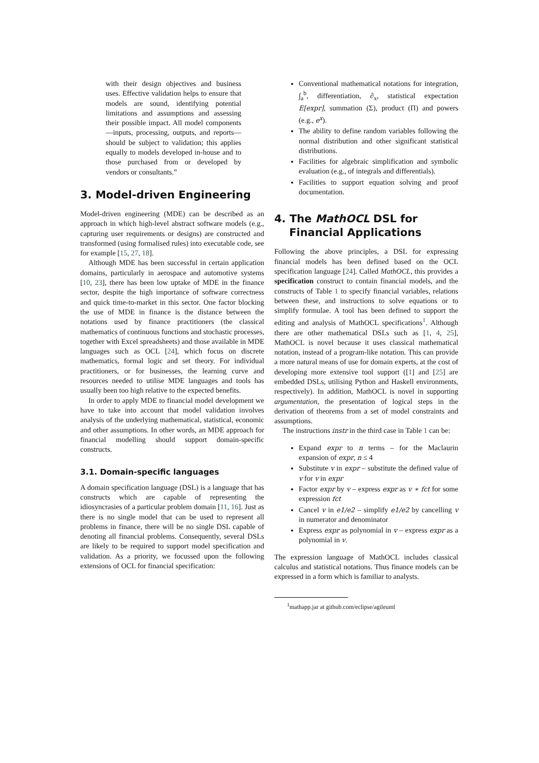with their design objectives and business uses. Effective validation helps to ensure that models are sound, identifying potential limitations and assumptions and assessing their possible impact. All model components—inputs, processing, outputs, and reports—should be subject to validation; this applies equally to models developed in-house and to those purchased from or developed by vendors or consultants.”
3. Model-driven Engineering
Model-driven engineering (MDE) can be described as an approach in which high-level abstract software models (e.g., capturing user requirements or designs) are constructed and transformed (using formalised rules) into executable code, see for example [15, 27, 18].
Although MDE has been successful in certain application domains, particularly in aerospace and automotive systems [10, 23], there has been low uptake of MDE in the finance sector, despite the high importance of software correctness and quick time-to-market in this sector. One factor blocking the use of MDE in finance is the distance between the notations used by finance practitioners (the classical mathematics of continuous functions and stochastic processes, together with Excel spreadsheets) and those available in MDE languages such as OCL [24], which focus on discrete mathematics, formal logic and set theory. For individual practitioners, or for businesses, the learning curve and resources needed to utilise MDE languages and tools has usually been too high relative to the expected benefits.
In order to apply MDE to financial model development we have to take into account that model validation involves analysis of the underlying mathematical, statistical, economic and other assumptions. In other words, an MDE approach for financial modelling should support domain-specific constructs.
3.1. Domain-specific languages
A domain specification language (DSL) is a language that has constructs which are capable of representing the idiosyncrasies of a particular problem domain [11, 16]. Just as there is no single model that can be used to represent all problems in finance, there will be no single DSL capable of denoting all financial problems. Consequently, several DSLs are likely to be required to support model specification and validation. As a priority, we focussed upon the following extensions of OCL for financial specification:
Conventional mathematical notations for integration, ∫<sub>a</sub><sup>b</sup>, differentiation, ∂<sub>x</sub>, statistical expectation E[expr], summation (Σ), product (Π) and powers (e.g., e<sup>x</sup>).
The ability to define random variables following the normal distribution and other significant statistical distributions.
Facilities for algebraic simplification and symbolic evaluation (e.g., of integrals and differentials).
Facilities to support equation solving and proof documentation.
4. The MathOCL DSL for
Financial Applications
Following the above principles, a DSL for expressing financial models has been defined based on the OCL specification language [24]. Called MathOCL, this provides a specification construct to contain financial models, and the constructs of Table 1 to specify financial variables, relations between these, and instructions to solve equations or to simplify formulae. A tool has been defined to support the editing and analysis of MathOCL specifications<sup>1</sup>. Although there are other mathematical DSLs such as [1, 4, 25], MathOCL is novel because it uses classical mathematical notation, instead of a program-like notation. This can provide a more natural means of use for domain experts, at the cost of developing more extensive tool support ([1] and [25] are embedded DSLs, utilising Python and Haskell environments, respectively). In addition, MathOCL is novel in supporting argumentation, the presentation of logical steps in the derivation of theorems from a set of model constraints and assumptions.
The instructions instr in the third case in Table 1 can be:
Expand expr to n terms – for the Maclaurin expansion of expr, n ≤ 4
Substitute v in expr – substitute the defined value of v for v in expr
Factor expr by v – express expr as v ∗ fct for some expression fct
Cancel v in e1/e2 – simplify e1/e2 by cancelling v in numerator and denominator
Express expr as polynomial in v – express expr as a polynomial in v.
The expression language of MathOCL includes classical calculus and statistical notations. Thus finance models can be expressed in a form which is familiar to analysts.
<sup>1</sup> mathapp.jar at github.com/eclipse/agileuml